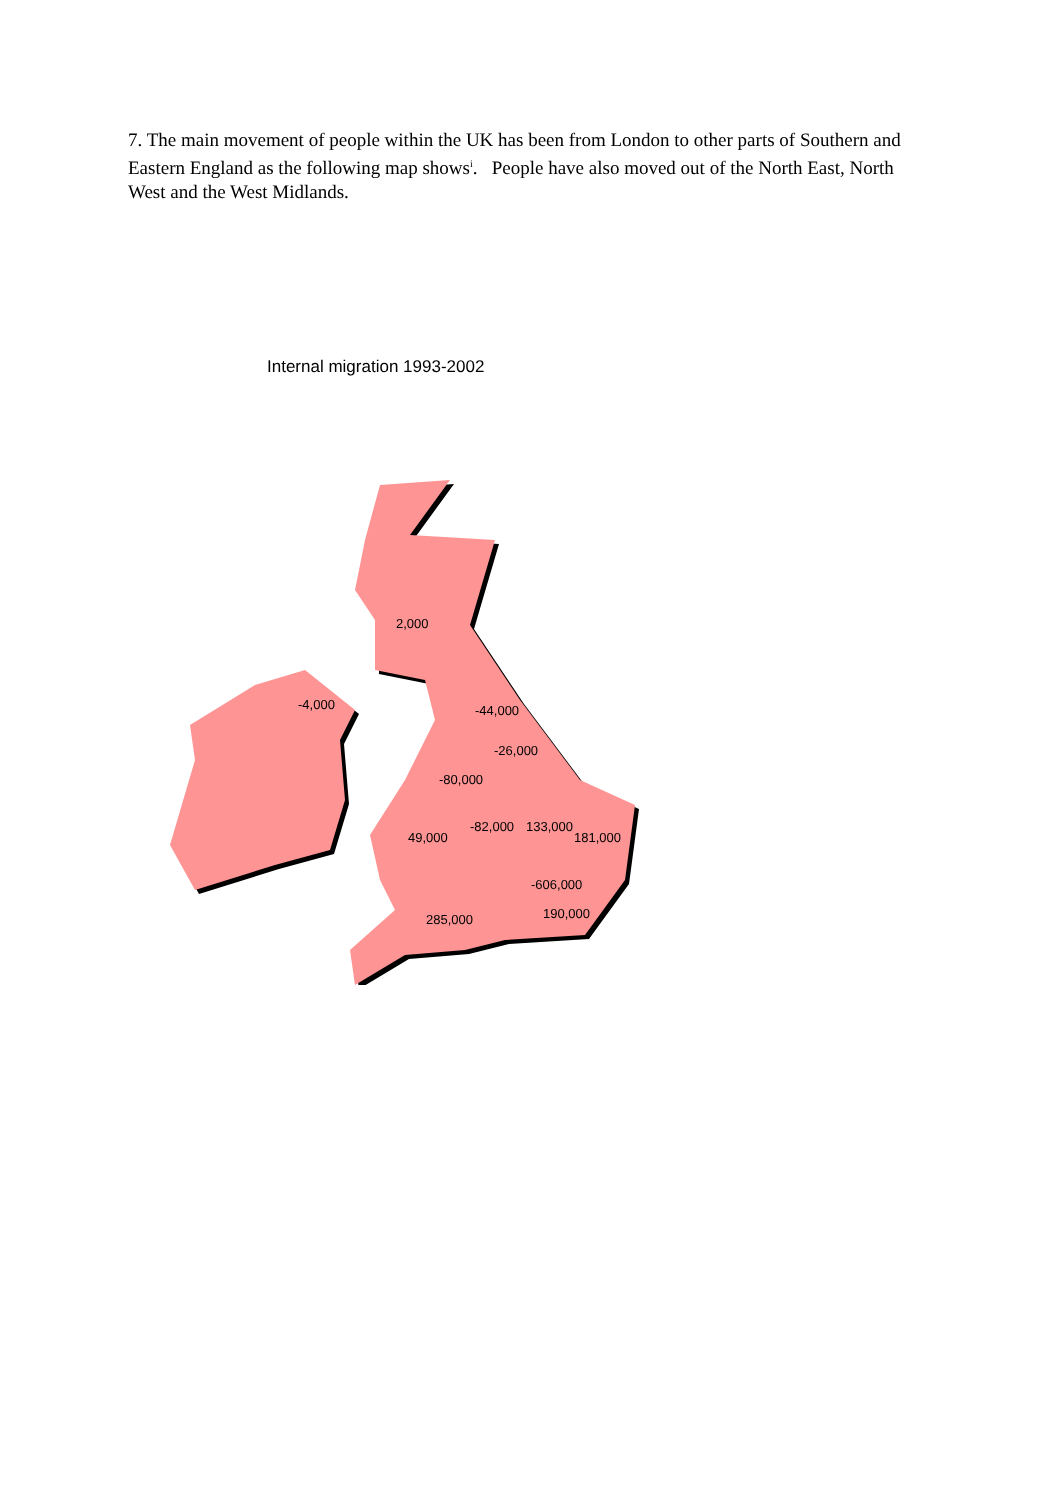7. The main movement of people within the UK has been from London to other parts of Southern and Eastern England as the following map shows<sup>i</sup>. People have also moved out of the North East, North West and the West Midlands.
Internal migration 1993-2002
2,000
-4,000
-44,000
-26,000
-80,000
-82,000
133,000
49,000
181,000
-606,000
190,000
285,000